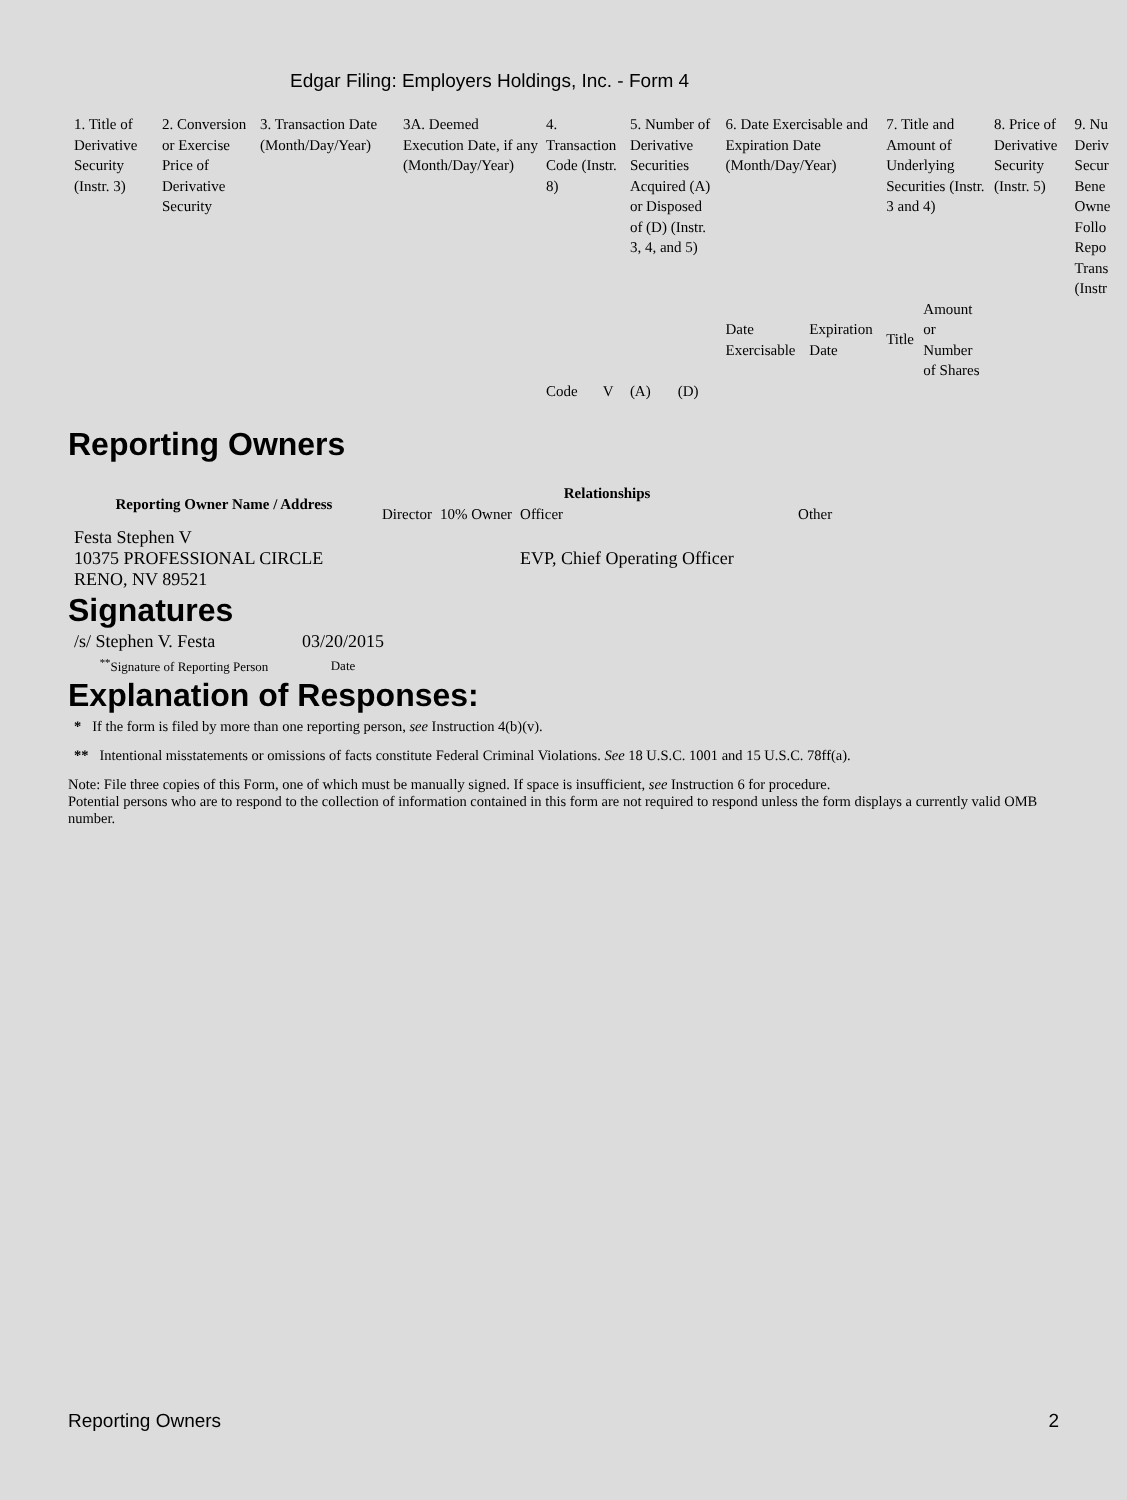Edgar Filing: Employers Holdings, Inc. - Form 4
| 1. Title of Derivative Security (Instr. 3) | 2. Conversion or Exercise Price of Derivative Security | 3. Transaction Date (Month/Day/Year) | 3A. Deemed Execution Date, if any (Month/Day/Year) | 4. Transaction Code (Instr. 8) | | 5. Number of Derivative Securities Acquired (A) or Disposed of (D) (Instr. 3, 4, and 5) | | 6. Date Exercisable and Expiration Date (Month/Day/Year) | | 7. Title and Amount of Underlying Securities (Instr. 3 and 4) | | 8. Price of Derivative Security (Instr. 5) | 9. Nu Deriv Secur Bene Owne Follo Repo Trans (Instr |
| --- | --- | --- | --- | --- | --- | --- | --- | --- | --- | --- | --- | --- | --- |
| | | | | | | | | Date Exercisable | Expiration Date | Title | Amount or Number of Shares | | |
| | | | | Code | V | (A) | (D) | | | | | | |
Reporting Owners
| Reporting Owner Name / Address | Relationships | | | |
| --- | --- | --- | --- | --- |
| | Director | 10% Owner | Officer | Other |
| Festa Stephen V 10375 PROFESSIONAL CIRCLE RENO, NV 89521 | | | EVP, Chief Operating Officer | |
Signatures
| /s/ Stephen V. Festa | 03/20/2015 |
| <sup>**</sup> Signature of Reporting Person | Date |
Explanation of Responses:
* If the form is filed by more than one reporting person, see Instruction 4(b)(v).
** Intentional misstatements or omissions of facts constitute Federal Criminal Violations. See 18 U.S.C. 1001 and 15 U.S.C. 78ff(a).
Note: File three copies of this Form, one of which must be manually signed. If space is insufficient, see Instruction 6 for procedure.
Potential persons who are to respond to the collection of information contained in this form are not required to respond unless the form displays a currently valid OMB number.
Reporting Owners 2